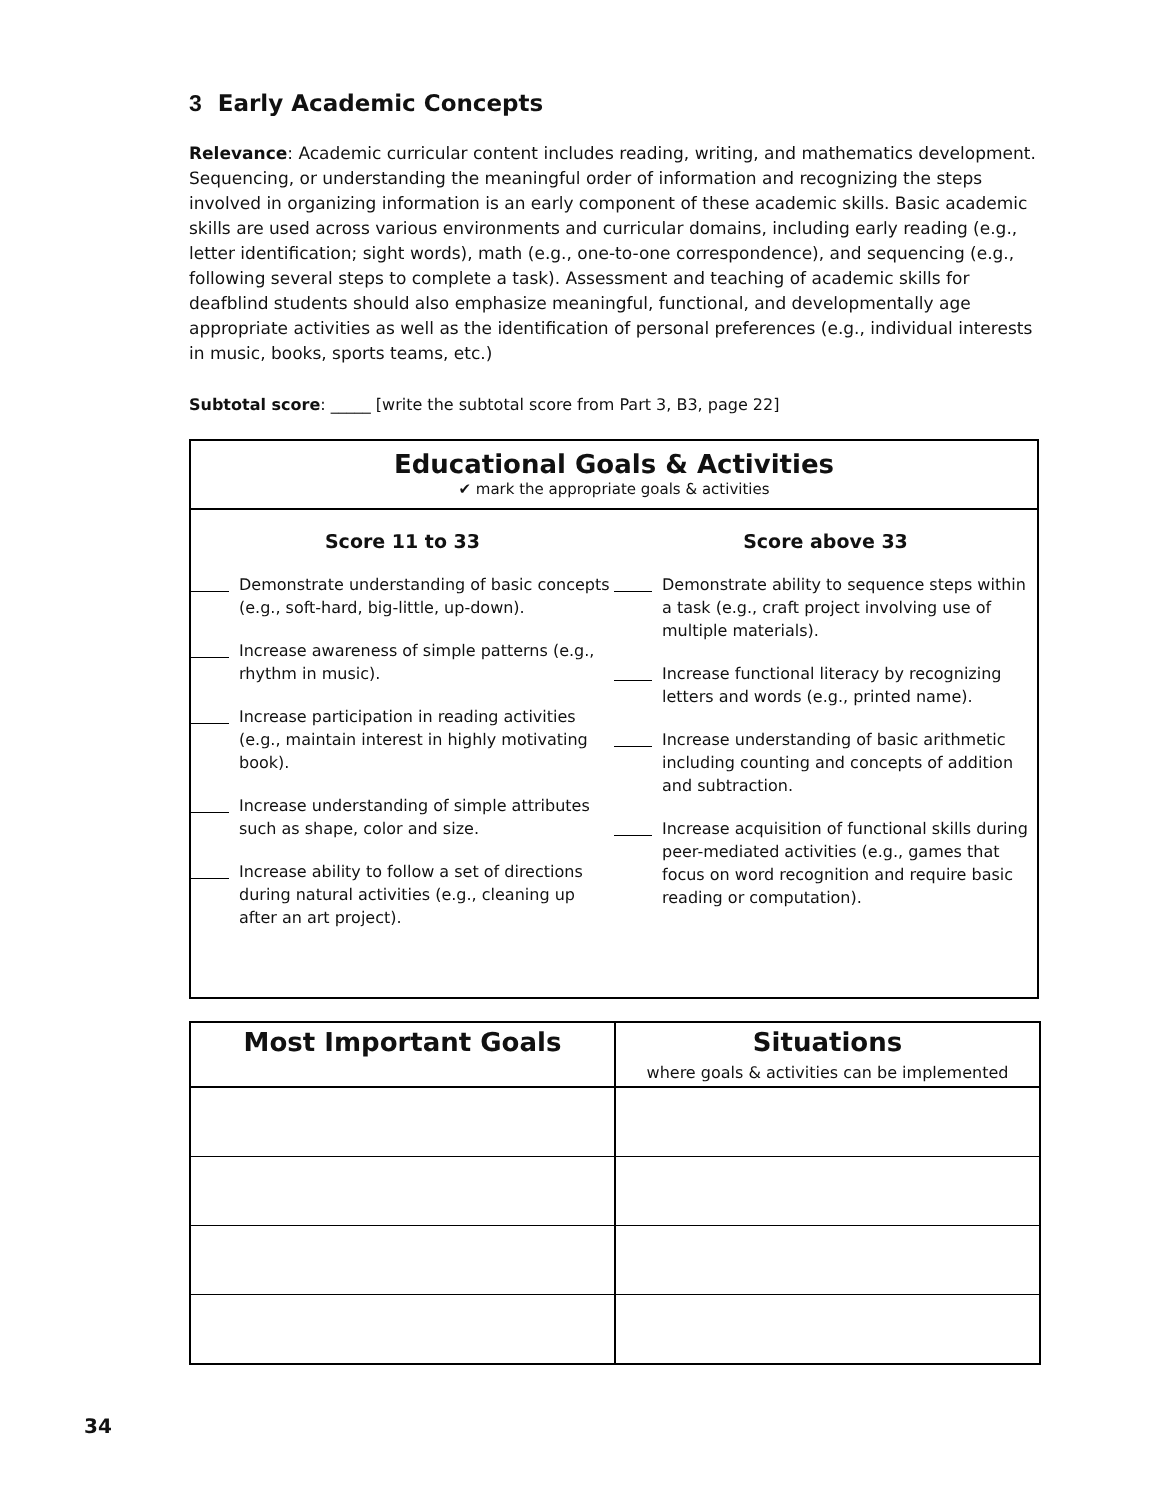3 Early Academic Concepts
Relevance: Academic curricular content includes reading, writing, and mathematics development. Sequencing, or understanding the meaningful order of information and recognizing the steps involved in organizing information is an early component of these academic skills. Basic academic skills are used across various environments and curricular domains, including early reading (e.g., letter identification; sight words), math (e.g., one-to-one correspondence), and sequencing (e.g., following several steps to complete a task). Assessment and teaching of academic skills for deafblind students should also emphasize meaningful, functional, and developmentally age appropriate activities as well as the identification of personal preferences (e.g., individual interests in music, books, sports teams, etc.)
Subtotal score: _____ [write the subtotal score from Part 3, B3, page 22]
Educational Goals & Activities
✔ mark the appropriate goals & activities
Score 11 to 33
Demonstrate understanding of basic concepts (e.g., soft-hard, big-little, up-down).
Increase awareness of simple patterns (e.g., rhythm in music).
Increase participation in reading activities (e.g., maintain interest in highly motivating book).
Increase understanding of simple attributes such as shape, color and size.
Increase ability to follow a set of directions during natural activities (e.g., cleaning up after an art project).
Score above 33
Demonstrate ability to sequence steps within a task (e.g., craft project involving use of multiple materials).
Increase functional literacy by recognizing letters and words (e.g., printed name).
Increase understanding of basic arithmetic including counting and concepts of addition and subtraction.
Increase acquisition of functional skills during peer-mediated activities (e.g., games that focus on word recognition and require basic reading or computation).
| Most Important Goals | Situations where goals & activities can be implemented |
| --- | --- |
34